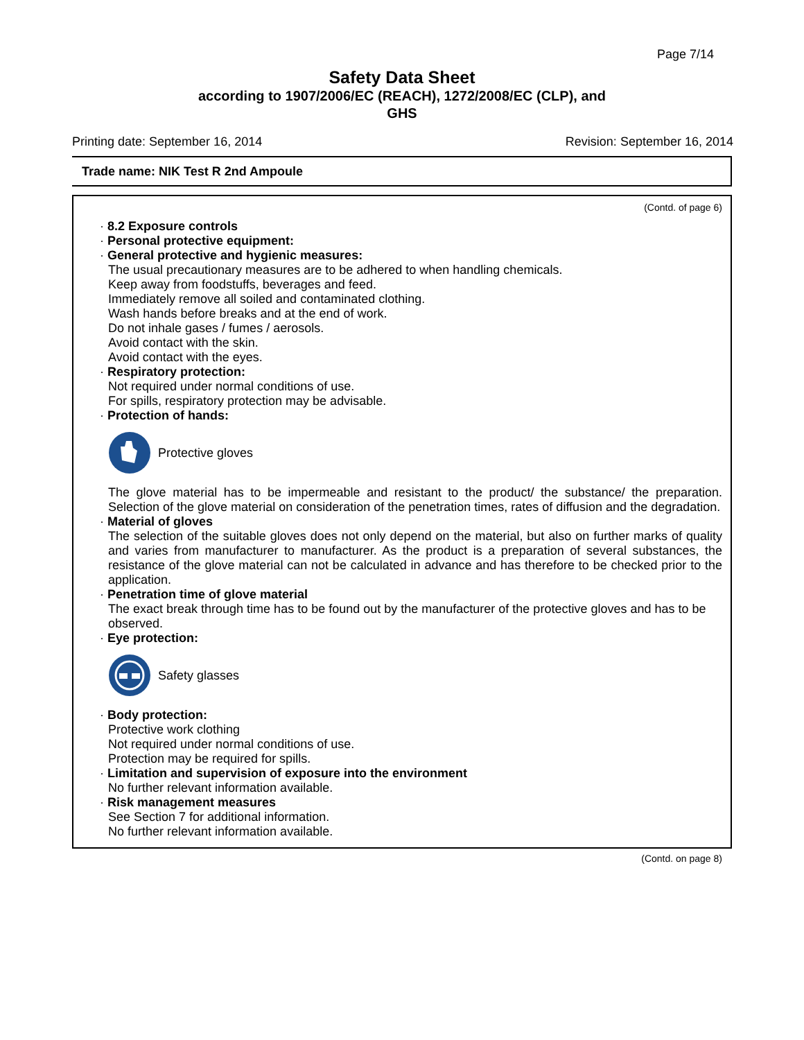Page 7/14
Safety Data Sheet
according to 1907/2006/EC (REACH), 1272/2008/EC (CLP), and
GHS
Printing date: September 16, 2014 Revision: September 16, 2014
Trade name: NIK Test R 2nd Ampoule
(Contd. of page 6)
· 8.2 Exposure controls
· Personal protective equipment:
· General protective and hygienic measures:
The usual precautionary measures are to be adhered to when handling chemicals.
Keep away from foodstuffs, beverages and feed.
Immediately remove all soiled and contaminated clothing.
Wash hands before breaks and at the end of work.
Do not inhale gases / fumes / aerosols.
Avoid contact with the skin.
Avoid contact with the eyes.
· Respiratory protection:
Not required under normal conditions of use.
For spills, respiratory protection may be advisable.
· Protection of hands:
Protective gloves
The glove material has to be impermeable and resistant to the product/ the substance/ the preparation. Selection of the glove material on consideration of the penetration times, rates of diffusion and the degradation.
· Material of gloves
The selection of the suitable gloves does not only depend on the material, but also on further marks of quality and varies from manufacturer to manufacturer. As the product is a preparation of several substances, the resistance of the glove material can not be calculated in advance and has therefore to be checked prior to the application.
· Penetration time of glove material
The exact break through time has to be found out by the manufacturer of the protective gloves and has to be observed.
· Eye protection:
Safety glasses
· Body protection:
Protective work clothing
Not required under normal conditions of use.
Protection may be required for spills.
· Limitation and supervision of exposure into the environment
No further relevant information available.
· Risk management measures
See Section 7 for additional information.
No further relevant information available.
(Contd. on page 8)